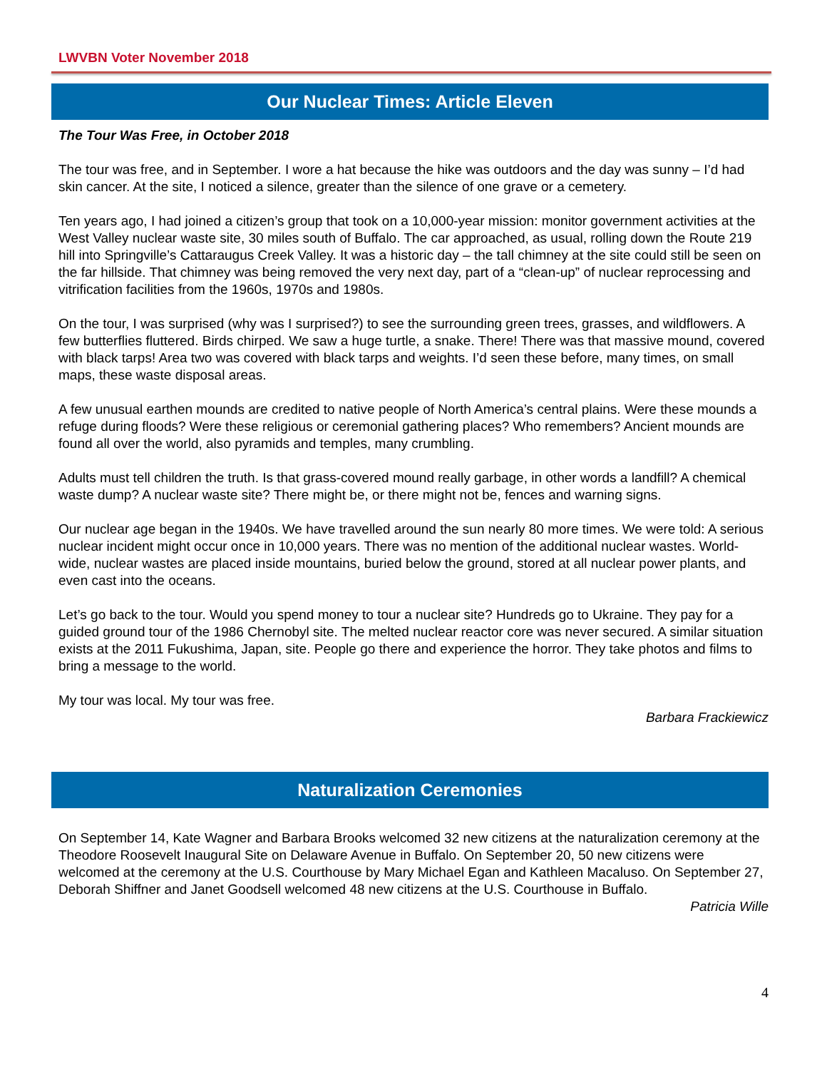LWVBN Voter November 2018
Our Nuclear Times: Article Eleven
The Tour Was Free, in October 2018
The tour was free, and in September. I wore a hat because the hike was outdoors and the day was sunny – I’d had skin cancer. At the site, I noticed a silence, greater than the silence of one grave or a cemetery.
Ten years ago, I had joined a citizen’s group that took on a 10,000-year mission: monitor government activities at the West Valley nuclear waste site, 30 miles south of Buffalo. The car approached, as usual, rolling down the Route 219 hill into Springville’s Cattaraugus Creek Valley. It was a historic day – the tall chimney at the site could still be seen on the far hillside. That chimney was being removed the very next day, part of a “clean-up” of nuclear reprocessing and vitrification facilities from the 1960s, 1970s and 1980s.
On the tour, I was surprised (why was I surprised?) to see the surrounding green trees, grasses, and wildflowers. A few butterflies fluttered. Birds chirped. We saw a huge turtle, a snake. There! There was that massive mound, covered with black tarps! Area two was covered with black tarps and weights. I’d seen these before, many times, on small maps, these waste disposal areas.
A few unusual earthen mounds are credited to native people of North America’s central plains. Were these mounds a refuge during floods? Were these religious or ceremonial gathering places? Who remembers? Ancient mounds are found all over the world, also pyramids and temples, many crumbling.
Adults must tell children the truth. Is that grass-covered mound really garbage, in other words a landfill? A chemical waste dump? A nuclear waste site? There might be, or there might not be, fences and warning signs.
Our nuclear age began in the 1940s. We have travelled around the sun nearly 80 more times. We were told: A serious nuclear incident might occur once in 10,000 years. There was no mention of the additional nuclear wastes. World-wide, nuclear wastes are placed inside mountains, buried below the ground, stored at all nuclear power plants, and even cast into the oceans.
Let’s go back to the tour. Would you spend money to tour a nuclear site? Hundreds go to Ukraine. They pay for a guided ground tour of the 1986 Chernobyl site. The melted nuclear reactor core was never secured. A similar situation exists at the 2011 Fukushima, Japan, site. People go there and experience the horror. They take photos and films to bring a message to the world.
My tour was local. My tour was free.
Barbara Frackiewicz
Naturalization Ceremonies
On September 14, Kate Wagner and Barbara Brooks welcomed 32 new citizens at the naturalization ceremony at the Theodore Roosevelt Inaugural Site on Delaware Avenue in Buffalo. On September 20, 50 new citizens were welcomed at the ceremony at the U.S. Courthouse by Mary Michael Egan and Kathleen Macaluso. On September 27, Deborah Shiffner and Janet Goodsell welcomed 48 new citizens at the U.S. Courthouse in Buffalo.
Patricia Wille
4